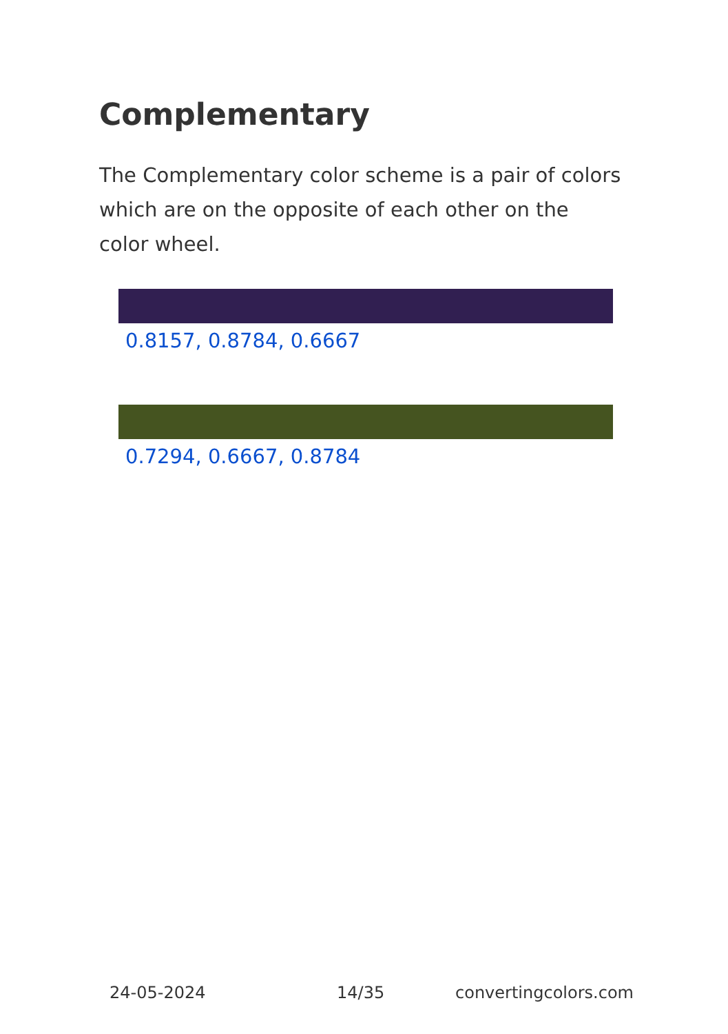Complementary
The Complementary color scheme is a pair of colors which are on the opposite of each other on the color wheel.
0.8157, 0.8784, 0.6667
0.7294, 0.6667, 0.8784
24-05-2024 14/35 convertingcolors.com